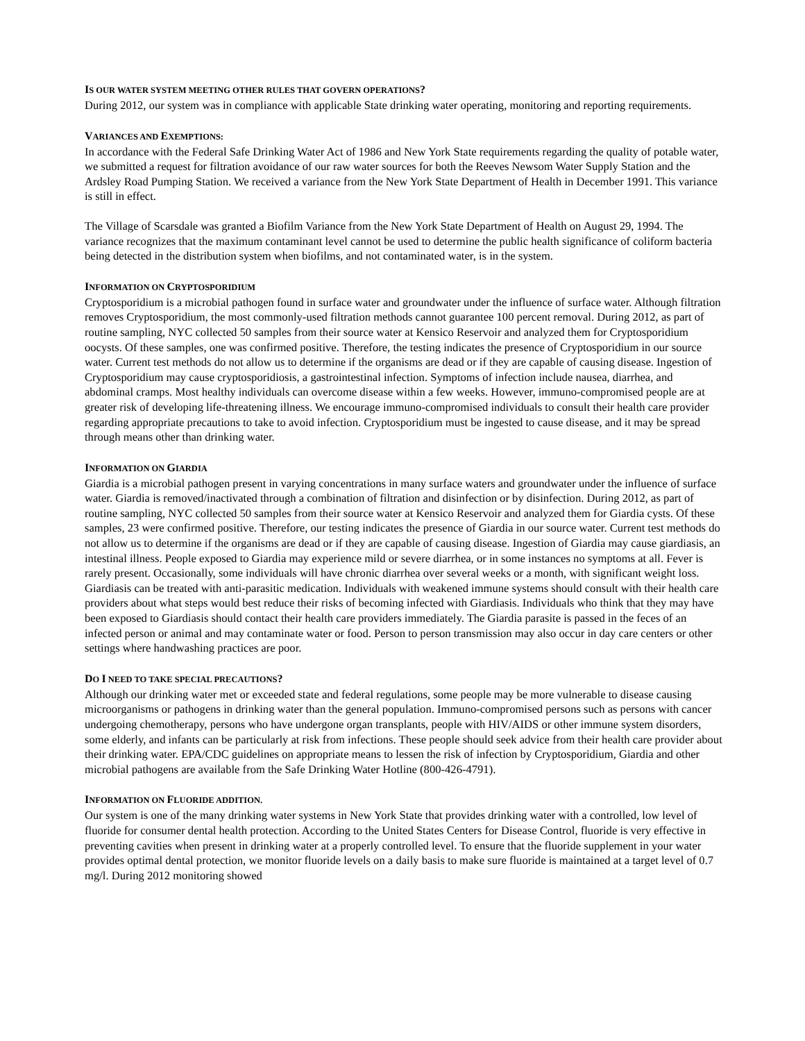IS OUR WATER SYSTEM MEETING OTHER RULES THAT GOVERN OPERATIONS?
During 2012, our system was in compliance with applicable State drinking water operating, monitoring and reporting requirements.
VARIANCES AND EXEMPTIONS:
In accordance with the Federal Safe Drinking Water Act of 1986 and New York State requirements regarding the quality of potable water, we submitted a request for filtration avoidance of our raw water sources for both the Reeves Newsom Water Supply Station and the Ardsley Road Pumping Station. We received a variance from the New York State Department of Health in December 1991. This variance is still in effect.
The Village of Scarsdale was granted a Biofilm Variance from the New York State Department of Health on August 29, 1994. The variance recognizes that the maximum contaminant level cannot be used to determine the public health significance of coliform bacteria being detected in the distribution system when biofilms, and not contaminated water, is in the system.
INFORMATION ON CRYPTOSPORIDIUM
Cryptosporidium is a microbial pathogen found in surface water and groundwater under the influence of surface water. Although filtration removes Cryptosporidium, the most commonly-used filtration methods cannot guarantee 100 percent removal. During 2012, as part of routine sampling, NYC collected 50 samples from their source water at Kensico Reservoir and analyzed them for Cryptosporidium oocysts. Of these samples, one was confirmed positive. Therefore, the testing indicates the presence of Cryptosporidium in our source water. Current test methods do not allow us to determine if the organisms are dead or if they are capable of causing disease. Ingestion of Cryptosporidium may cause cryptosporidiosis, a gastrointestinal infection. Symptoms of infection include nausea, diarrhea, and abdominal cramps. Most healthy individuals can overcome disease within a few weeks. However, immuno-compromised people are at greater risk of developing life-threatening illness. We encourage immuno-compromised individuals to consult their health care provider regarding appropriate precautions to take to avoid infection. Cryptosporidium must be ingested to cause disease, and it may be spread through means other than drinking water.
INFORMATION ON GIARDIA
Giardia is a microbial pathogen present in varying concentrations in many surface waters and groundwater under the influence of surface water. Giardia is removed/inactivated through a combination of filtration and disinfection or by disinfection. During 2012, as part of routine sampling, NYC collected 50 samples from their source water at Kensico Reservoir and analyzed them for Giardia cysts. Of these samples, 23 were confirmed positive. Therefore, our testing indicates the presence of Giardia in our source water. Current test methods do not allow us to determine if the organisms are dead or if they are capable of causing disease. Ingestion of Giardia may cause giardiasis, an intestinal illness. People exposed to Giardia may experience mild or severe diarrhea, or in some instances no symptoms at all. Fever is rarely present. Occasionally, some individuals will have chronic diarrhea over several weeks or a month, with significant weight loss. Giardiasis can be treated with anti-parasitic medication. Individuals with weakened immune systems should consult with their health care providers about what steps would best reduce their risks of becoming infected with Giardiasis. Individuals who think that they may have been exposed to Giardiasis should contact their health care providers immediately. The Giardia parasite is passed in the feces of an infected person or animal and may contaminate water or food. Person to person transmission may also occur in day care centers or other settings where handwashing practices are poor.
DO I NEED TO TAKE SPECIAL PRECAUTIONS?
Although our drinking water met or exceeded state and federal regulations, some people may be more vulnerable to disease causing microorganisms or pathogens in drinking water than the general population. Immuno-compromised persons such as persons with cancer undergoing chemotherapy, persons who have undergone organ transplants, people with HIV/AIDS or other immune system disorders, some elderly, and infants can be particularly at risk from infections. These people should seek advice from their health care provider about their drinking water. EPA/CDC guidelines on appropriate means to lessen the risk of infection by Cryptosporidium, Giardia and other microbial pathogens are available from the Safe Drinking Water Hotline (800-426-4791).
INFORMATION ON FLUORIDE ADDITION.
Our system is one of the many drinking water systems in New York State that provides drinking water with a controlled, low level of fluoride for consumer dental health protection. According to the United States Centers for Disease Control, fluoride is very effective in preventing cavities when present in drinking water at a properly controlled level. To ensure that the fluoride supplement in your water provides optimal dental protection, we monitor fluoride levels on a daily basis to make sure fluoride is maintained at a target level of 0.7 mg/l. During 2012 monitoring showed